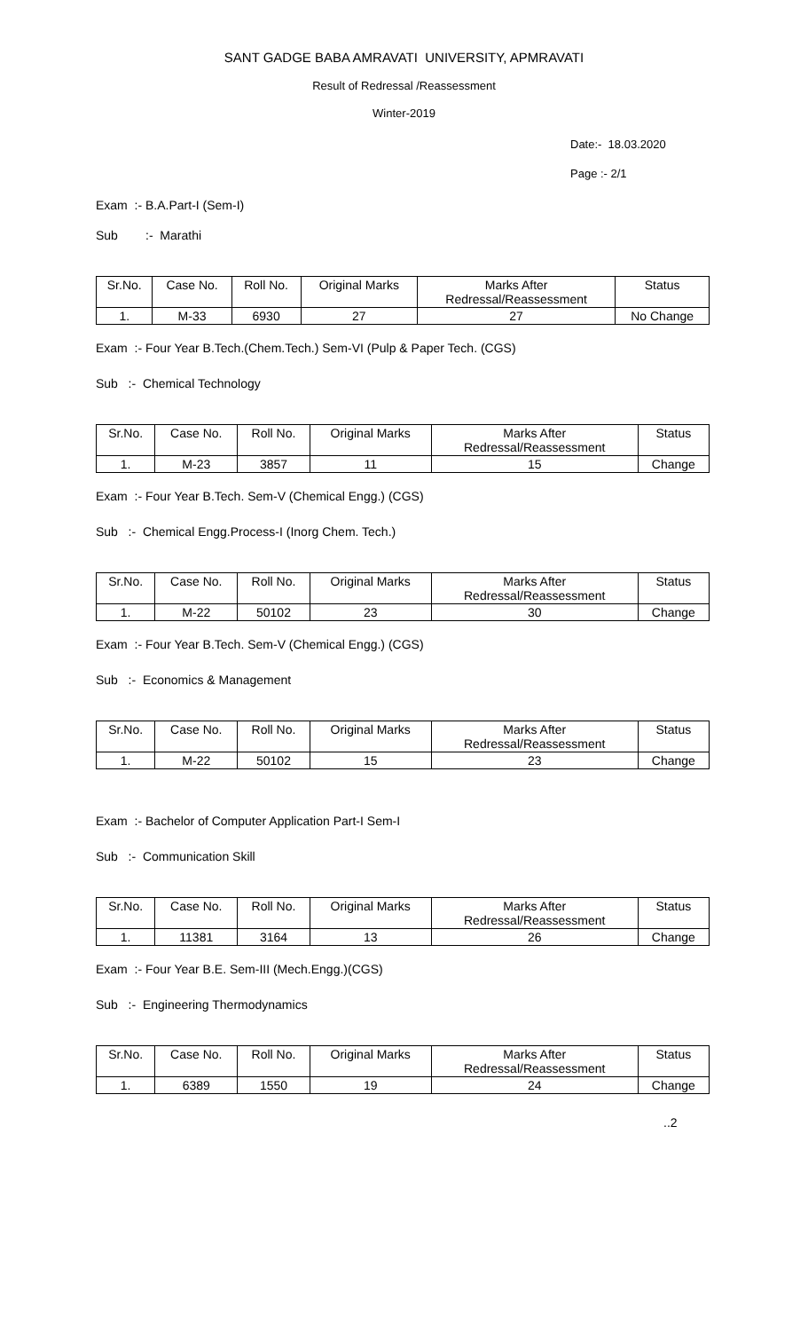SANT GADGE BABA AMRAVATI UNIVERSITY, APMRAVATI
Result of Redressal /Reassessment
Winter-2019
Date:- 18.03.2020
Page :- 2/1
Exam :- B.A.Part-I (Sem-I)
Sub :- Marathi
| Sr.No. | Case No. | Roll No. | Original Marks | Marks After Redressal/Reassessment | Status |
| --- | --- | --- | --- | --- | --- |
| 1. | M-33 | 6930 | 27 | 27 | No Change |
Exam :- Four Year B.Tech.(Chem.Tech.) Sem-VI (Pulp & Paper Tech. (CGS)
Sub :- Chemical Technology
| Sr.No. | Case No. | Roll No. | Original Marks | Marks After Redressal/Reassessment | Status |
| --- | --- | --- | --- | --- | --- |
| 1. | M-23 | 3857 | 11 | 15 | Change |
Exam :- Four Year B.Tech. Sem-V (Chemical Engg.) (CGS)
Sub :- Chemical Engg.Process-I (Inorg Chem. Tech.)
| Sr.No. | Case No. | Roll No. | Original Marks | Marks After Redressal/Reassessment | Status |
| --- | --- | --- | --- | --- | --- |
| 1. | M-22 | 50102 | 23 | 30 | Change |
Exam :- Four Year B.Tech. Sem-V (Chemical Engg.) (CGS)
Sub :- Economics & Management
| Sr.No. | Case No. | Roll No. | Original Marks | Marks After Redressal/Reassessment | Status |
| --- | --- | --- | --- | --- | --- |
| 1. | M-22 | 50102 | 15 | 23 | Change |
Exam :- Bachelor of Computer Application Part-I Sem-I
Sub :- Communication Skill
| Sr.No. | Case No. | Roll No. | Original Marks | Marks After Redressal/Reassessment | Status |
| --- | --- | --- | --- | --- | --- |
| 1. | 11381 | 3164 | 13 | 26 | Change |
Exam :- Four Year B.E. Sem-III (Mech.Engg.)(CGS)
Sub :- Engineering Thermodynamics
| Sr.No. | Case No. | Roll No. | Original Marks | Marks After Redressal/Reassessment | Status |
| --- | --- | --- | --- | --- | --- |
| 1. | 6389 | 1550 | 19 | 24 | Change |
..2